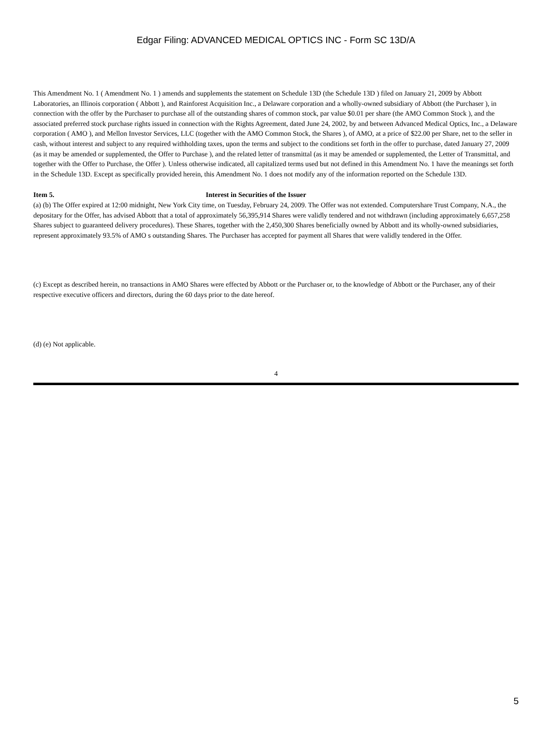Edgar Filing: ADVANCED MEDICAL OPTICS INC - Form SC 13D/A
This Amendment No. 1 ( Amendment No. 1 ) amends and supplements the statement on Schedule 13D (the Schedule 13D ) filed on January 21, 2009 by Abbott Laboratories, an Illinois corporation ( Abbott ), and Rainforest Acquisition Inc., a Delaware corporation and a wholly-owned subsidiary of Abbott (the Purchaser ), in connection with the offer by the Purchaser to purchase all of the outstanding shares of common stock, par value $0.01 per share (the AMO Common Stock ), and the associated preferred stock purchase rights issued in connection with the Rights Agreement, dated June 24, 2002, by and between Advanced Medical Optics, Inc., a Delaware corporation ( AMO ), and Mellon Investor Services, LLC (together with the AMO Common Stock, the Shares ), of AMO, at a price of $22.00 per Share, net to the seller in cash, without interest and subject to any required withholding taxes, upon the terms and subject to the conditions set forth in the offer to purchase, dated January 27, 2009 (as it may be amended or supplemented, the Offer to Purchase ), and the related letter of transmittal (as it may be amended or supplemented, the Letter of Transmittal, and together with the Offer to Purchase, the Offer ). Unless otherwise indicated, all capitalized terms used but not defined in this Amendment No. 1 have the meanings set forth in the Schedule 13D. Except as specifically provided herein, this Amendment No. 1 does not modify any of the information reported on the Schedule 13D.
Item 5. Interest in Securities of the Issuer
(a) (b) The Offer expired at 12:00 midnight, New York City time, on Tuesday, February 24, 2009. The Offer was not extended. Computershare Trust Company, N.A., the depositary for the Offer, has advised Abbott that a total of approximately 56,395,914 Shares were validly tendered and not withdrawn (including approximately 6,657,258 Shares subject to guaranteed delivery procedures). These Shares, together with the 2,450,300 Shares beneficially owned by Abbott and its wholly-owned subsidiaries, represent approximately 93.5% of AMO s outstanding Shares. The Purchaser has accepted for payment all Shares that were validly tendered in the Offer.
(c) Except as described herein, no transactions in AMO Shares were effected by Abbott or the Purchaser or, to the knowledge of Abbott or the Purchaser, any of their respective executive officers and directors, during the 60 days prior to the date hereof.
(d) (e) Not applicable.
4
5